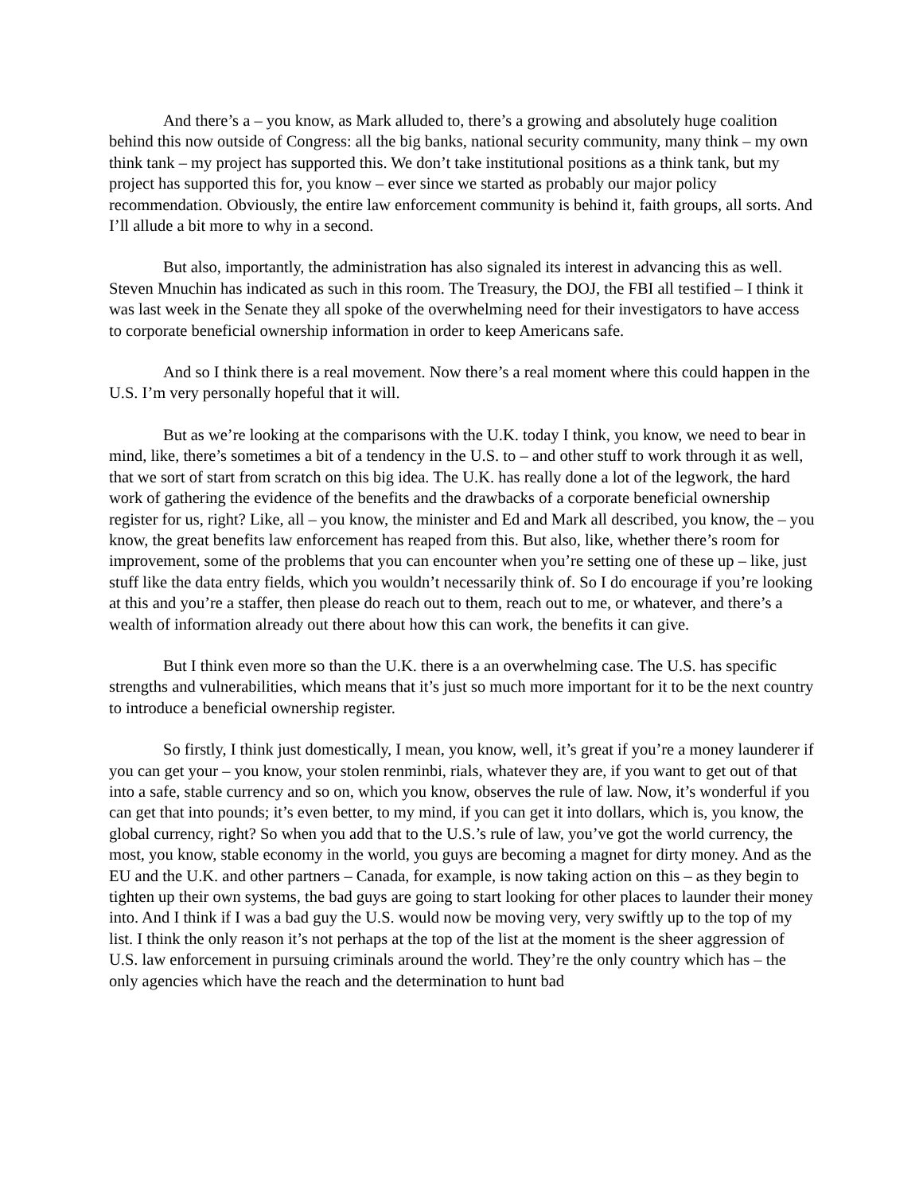And there’s a – you know, as Mark alluded to, there’s a growing and absolutely huge coalition behind this now outside of Congress: all the big banks, national security community, many think – my own think tank – my project has supported this. We don’t take institutional positions as a think tank, but my project has supported this for, you know – ever since we started as probably our major policy recommendation. Obviously, the entire law enforcement community is behind it, faith groups, all sorts. And I’ll allude a bit more to why in a second.
But also, importantly, the administration has also signaled its interest in advancing this as well. Steven Mnuchin has indicated as such in this room. The Treasury, the DOJ, the FBI all testified – I think it was last week in the Senate they all spoke of the overwhelming need for their investigators to have access to corporate beneficial ownership information in order to keep Americans safe.
And so I think there is a real movement. Now there’s a real moment where this could happen in the U.S. I’m very personally hopeful that it will.
But as we’re looking at the comparisons with the U.K. today I think, you know, we need to bear in mind, like, there’s sometimes a bit of a tendency in the U.S. to – and other stuff to work through it as well, that we sort of start from scratch on this big idea. The U.K. has really done a lot of the legwork, the hard work of gathering the evidence of the benefits and the drawbacks of a corporate beneficial ownership register for us, right? Like, all – you know, the minister and Ed and Mark all described, you know, the – you know, the great benefits law enforcement has reaped from this. But also, like, whether there’s room for improvement, some of the problems that you can encounter when you’re setting one of these up – like, just stuff like the data entry fields, which you wouldn’t necessarily think of. So I do encourage if you’re looking at this and you’re a staffer, then please do reach out to them, reach out to me, or whatever, and there’s a wealth of information already out there about how this can work, the benefits it can give.
But I think even more so than the U.K. there is a an overwhelming case. The U.S. has specific strengths and vulnerabilities, which means that it’s just so much more important for it to be the next country to introduce a beneficial ownership register.
So firstly, I think just domestically, I mean, you know, well, it’s great if you’re a money launderer if you can get your – you know, your stolen renminbi, rials, whatever they are, if you want to get out of that into a safe, stable currency and so on, which you know, observes the rule of law. Now, it’s wonderful if you can get that into pounds; it’s even better, to my mind, if you can get it into dollars, which is, you know, the global currency, right? So when you add that to the U.S.’s rule of law, you’ve got the world currency, the most, you know, stable economy in the world, you guys are becoming a magnet for dirty money. And as the EU and the U.K. and other partners – Canada, for example, is now taking action on this – as they begin to tighten up their own systems, the bad guys are going to start looking for other places to launder their money into. And I think if I was a bad guy the U.S. would now be moving very, very swiftly up to the top of my list. I think the only reason it’s not perhaps at the top of the list at the moment is the sheer aggression of U.S. law enforcement in pursuing criminals around the world. They’re the only country which has – the only agencies which have the reach and the determination to hunt bad